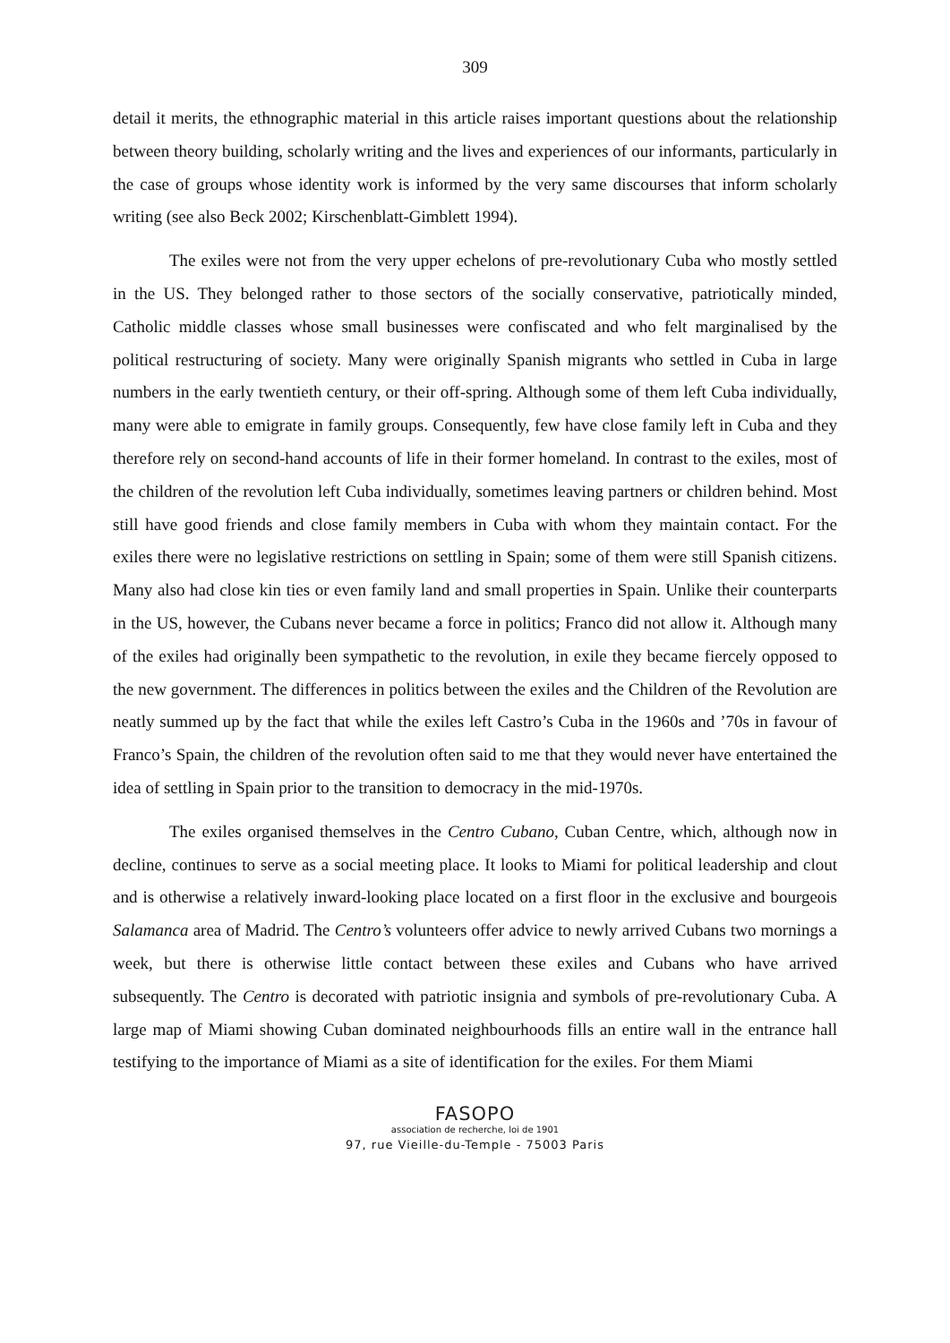309
detail it merits, the ethnographic material in this article raises important questions about the relationship between theory building, scholarly writing and the lives and experiences of our informants, particularly in the case of groups whose identity work is informed by the very same discourses that inform scholarly writing (see also Beck 2002; Kirschenblatt-Gimblett 1994).
The exiles were not from the very upper echelons of pre-revolutionary Cuba who mostly settled in the US. They belonged rather to those sectors of the socially conservative, patriotically minded, Catholic middle classes whose small businesses were confiscated and who felt marginalised by the political restructuring of society. Many were originally Spanish migrants who settled in Cuba in large numbers in the early twentieth century, or their off-spring. Although some of them left Cuba individually, many were able to emigrate in family groups. Consequently, few have close family left in Cuba and they therefore rely on second-hand accounts of life in their former homeland. In contrast to the exiles, most of the children of the revolution left Cuba individually, sometimes leaving partners or children behind. Most still have good friends and close family members in Cuba with whom they maintain contact. For the exiles there were no legislative restrictions on settling in Spain; some of them were still Spanish citizens. Many also had close kin ties or even family land and small properties in Spain. Unlike their counterparts in the US, however, the Cubans never became a force in politics; Franco did not allow it. Although many of the exiles had originally been sympathetic to the revolution, in exile they became fiercely opposed to the new government. The differences in politics between the exiles and the Children of the Revolution are neatly summed up by the fact that while the exiles left Castro’s Cuba in the 1960s and ’70s in favour of Franco’s Spain, the children of the revolution often said to me that they would never have entertained the idea of settling in Spain prior to the transition to democracy in the mid-1970s.
The exiles organised themselves in the Centro Cubano, Cuban Centre, which, although now in decline, continues to serve as a social meeting place. It looks to Miami for political leadership and clout and is otherwise a relatively inward-looking place located on a first floor in the exclusive and bourgeois Salamanca area of Madrid. The Centro’s volunteers offer advice to newly arrived Cubans two mornings a week, but there is otherwise little contact between these exiles and Cubans who have arrived subsequently. The Centro is decorated with patriotic insignia and symbols of pre-revolutionary Cuba. A large map of Miami showing Cuban dominated neighbourhoods fills an entire wall in the entrance hall testifying to the importance of Miami as a site of identification for the exiles. For them Miami
FASOPO
association de recherche, loi de 1901
97, rue Vieille-du-Temple - 75003 Paris